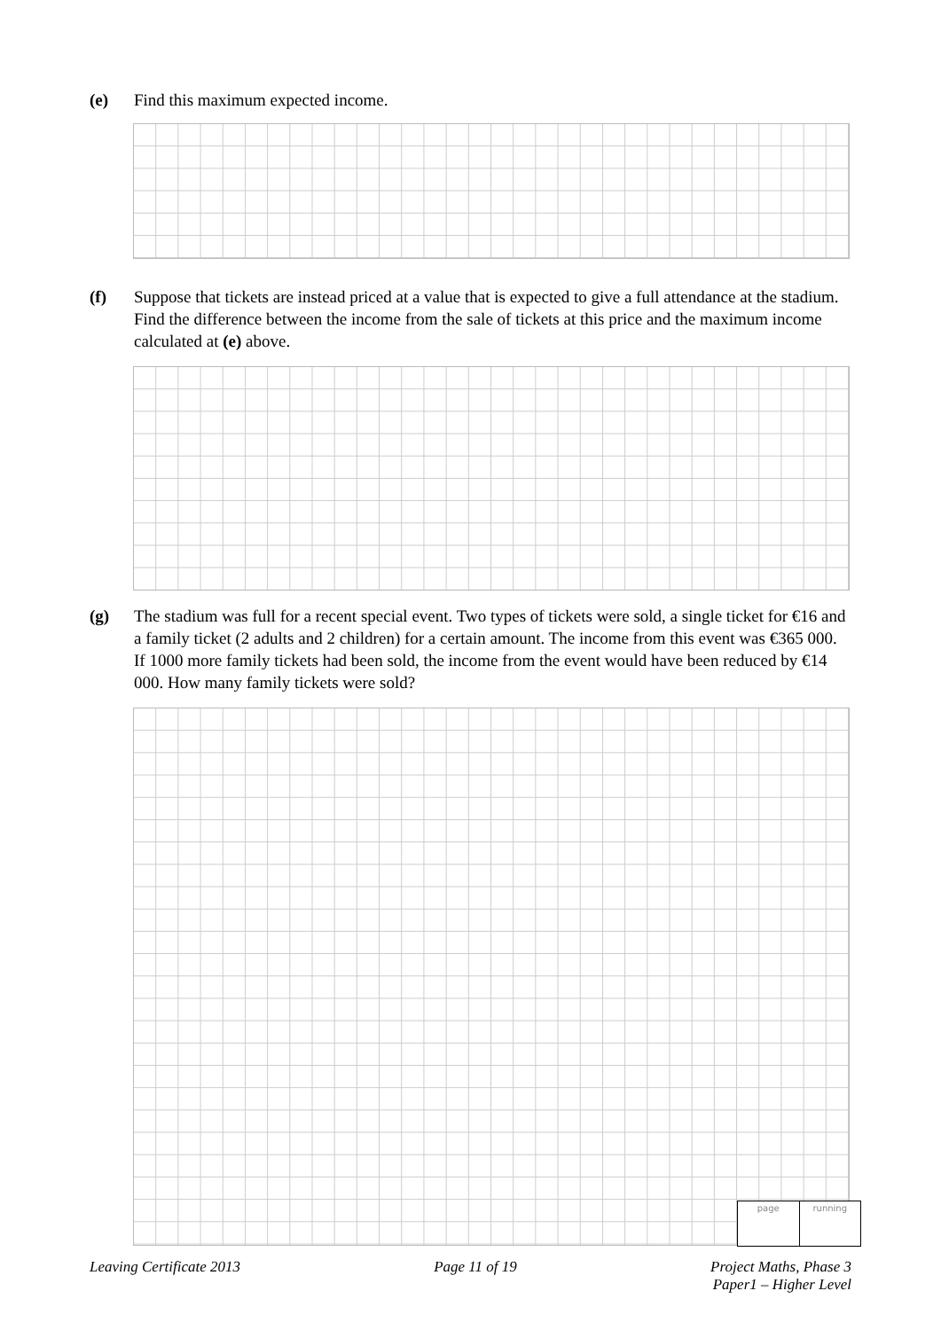(e) Find this maximum expected income.
(f) Suppose that tickets are instead priced at a value that is expected to give a full attendance at the stadium. Find the difference between the income from the sale of tickets at this price and the maximum income calculated at (e) above.
(g) The stadium was full for a recent special event. Two types of tickets were sold, a single ticket for €16 and a family ticket (2 adults and 2 children) for a certain amount. The income from this event was €365 000. If 1000 more family tickets had been sold, the income from the event would have been reduced by €14 000. How many family tickets were sold?
page running
Leaving Certificate 2013 Page 11 of 19 Project Maths, Phase 3
Paper1 – Higher Level